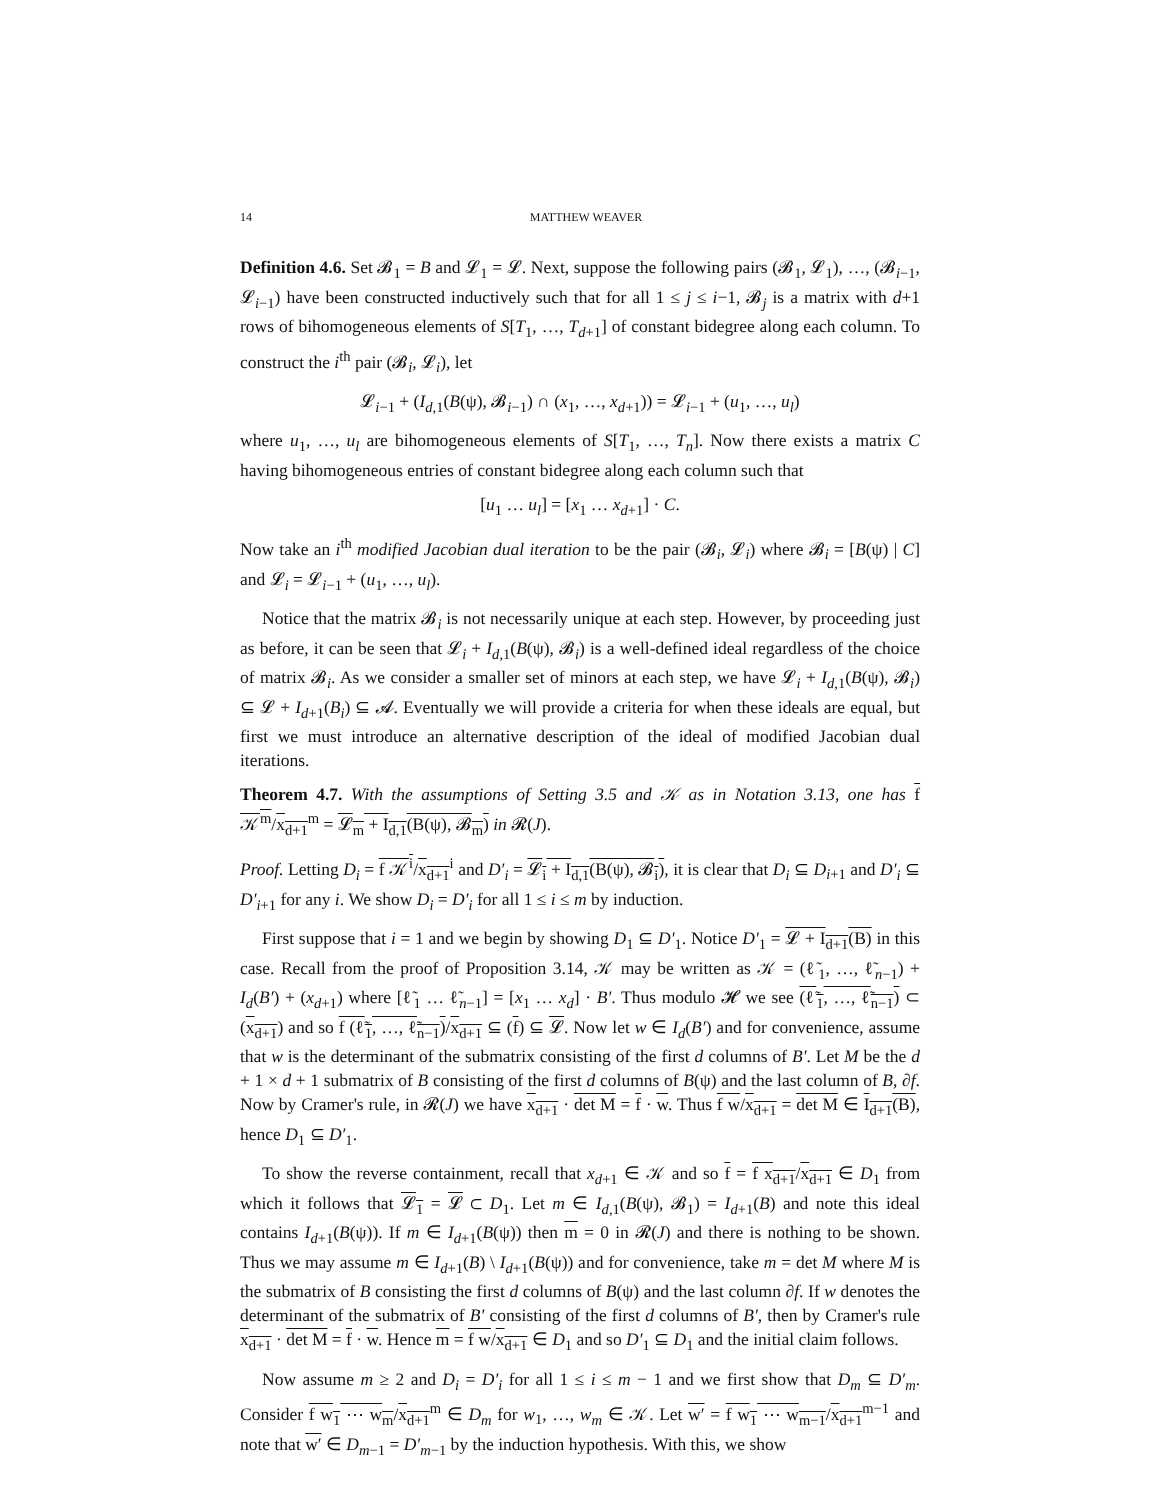14 MATTHEW WEAVER
Definition 4.6. Set 𝓑<sub>1</sub> = B and 𝓛<sub>1</sub> = 𝓛. Next, suppose the following pairs (𝓑<sub>1</sub>, 𝓛<sub>1</sub>), …, (𝓑<sub>i−1</sub>, 𝓛<sub>i−1</sub>) have been constructed inductively such that for all 1 ≤ j ≤ i−1, 𝓑<sub>j</sub> is a matrix with d+1 rows of bihomogeneous elements of S[T<sub>1</sub>, …, T<sub>d+1</sub>] of constant bidegree along each column. To construct the i<sup>th</sup> pair (𝓑<sub>i</sub>, 𝓛<sub>i</sub>), let
𝓛<sub>i−1</sub> + (I<sub>d,1</sub>(B(ψ), 𝓑<sub>i−1</sub>) ∩ (x<sub>1</sub>, …, x<sub>d+1</sub>)) = 𝓛<sub>i−1</sub> + (u<sub>1</sub>, …, u<sub>l</sub>)
where u<sub>1</sub>, …, u<sub>l</sub> are bihomogeneous elements of S[T<sub>1</sub>, …, T<sub>n</sub>]. Now there exists a matrix C having bihomogeneous entries of constant bidegree along each column such that
[u<sub>1</sub> … u<sub>l</sub>] = [x<sub>1</sub> … x<sub>d+1</sub>] · C.
Now take an i<sup>th</sup> modified Jacobian dual iteration to be the pair (𝓑<sub>i</sub>, 𝓛<sub>i</sub>) where 𝓑<sub>i</sub> = [B(ψ) | C] and 𝓛<sub>i</sub> = 𝓛<sub>i−1</sub> + (u<sub>1</sub>, …, u<sub>l</sub>).
Notice that the matrix 𝓑<sub>i</sub> is not necessarily unique at each step. However, by proceeding just as before, it can be seen that 𝓛<sub>i</sub> + I<sub>d,1</sub>(B(ψ), 𝓑<sub>i</sub>) is a well-defined ideal regardless of the choice of matrix 𝓑<sub>i</sub>. As we consider a smaller set of minors at each step, we have 𝓛<sub>i</sub> + I<sub>d,1</sub>(B(ψ), 𝓑<sub>i</sub>) ⊆ 𝓛 + I<sub>d+1</sub>(B<sub>i</sub>) ⊆ 𝓐. Eventually we will provide a criteria for when these ideals are equal, but first we must introduce an alternative description of the ideal of modified Jacobian dual iterations.
Theorem 4.7. With the assumptions of Setting 3.5 and 𝒦 as in Notation 3.13, one has f 𝒦<sup>m</sup>/x<sub>d+1</sub><sup>m</sup> = 𝓛<sub>m</sub> + I<sub>d,1</sub>(B(ψ), 𝓑<sub>m</sub>) in 𝓡(J).
Proof. Letting D<sub>i</sub> = f 𝒦<sup>i</sup>/x<sub>d+1</sub><sup>i</sup> and D′<sub>i</sub> = 𝓛<sub>i</sub> + I<sub>d,1</sub>(B(ψ), 𝓑<sub>i</sub>), it is clear that D<sub>i</sub> ⊆ D<sub>i+1</sub> and D′<sub>i</sub> ⊆ D′<sub>i+1</sub> for any i. We show D<sub>i</sub> = D′<sub>i</sub> for all 1 ≤ i ≤ m by induction.
First suppose that i = 1 and we begin by showing D<sub>1</sub> ⊆ D′<sub>1</sub>. Notice D′<sub>1</sub> = 𝓛 + I<sub>d+1</sub>(B) in this case. Recall from the proof of Proposition 3.14, 𝒦 may be written as 𝒦 = (ℓ̃<sub>1</sub>, …, ℓ̃<sub>n−1</sub>) + I<sub>d</sub>(B′) + (x<sub>d+1</sub>) where [ℓ̃<sub>1</sub> … ℓ̃<sub>n−1</sub>] = [x<sub>1</sub> … x<sub>d</sub>] · B′. Thus modulo 𝓗 we see (ℓ̃<sub>1</sub>, …, ℓ̃<sub>n−1</sub>) ⊂ (x<sub>d+1</sub>) and so f (ℓ̃<sub>1</sub>, …, ℓ̃<sub>n−1</sub>)/x<sub>d+1</sub> ⊆ (f) ⊆ 𝓛. Now let w ∈ I<sub>d</sub>(B′) and for convenience, assume that w is the determinant of the submatrix consisting of the first d columns of B′. Let M be the d + 1 × d + 1 submatrix of B consisting of the first d columns of B(ψ) and the last column of B, ∂f. Now by Cramer's rule, in 𝓡(J) we have x<sub>d+1</sub> · det M = f · w. Thus f w/x<sub>d+1</sub> = det M ∈ I<sub>d+1</sub>(B), hence D<sub>1</sub> ⊆ D′<sub>1</sub>.
To show the reverse containment, recall that x<sub>d+1</sub> ∈ 𝒦 and so f = f x<sub>d+1</sub>/x<sub>d+1</sub> ∈ D<sub>1</sub> from which it follows that 𝓛<sub>1</sub> = 𝓛 ⊂ D<sub>1</sub>. Let m ∈ I<sub>d,1</sub>(B(ψ), 𝓑<sub>1</sub>) = I<sub>d+1</sub>(B) and note this ideal contains I<sub>d+1</sub>(B(ψ)). If m ∈ I<sub>d+1</sub>(B(ψ)) then m = 0 in 𝓡(J) and there is nothing to be shown. Thus we may assume m ∈ I<sub>d+1</sub>(B) \ I<sub>d+1</sub>(B(ψ)) and for convenience, take m = det M where M is the submatrix of B consisting the first d columns of B(ψ) and the last column ∂f. If w denotes the determinant of the submatrix of B′ consisting of the first d columns of B′, then by Cramer's rule x<sub>d+1</sub> · det M = f · w. Hence m = f w/x<sub>d+1</sub> ∈ D<sub>1</sub> and so D′<sub>1</sub> ⊆ D<sub>1</sub> and the initial claim follows.
Now assume m ≥ 2 and D<sub>i</sub> = D′<sub>i</sub> for all 1 ≤ i ≤ m − 1 and we first show that D<sub>m</sub> ⊆ D′<sub>m</sub>. Consider f w<sub>1</sub> ⋯ w<sub>m</sub>/x<sub>d+1</sub><sup>m</sup> ∈ D<sub>m</sub> for w<sub>1</sub>, …, w<sub>m</sub> ∈ 𝒦. Let w′ = f w<sub>1</sub> ⋯ w<sub>m−1</sub>/x<sub>d+1</sub><sup>m−1</sup> and note that w′ ∈ D<sub>m−1</sub> = D′<sub>m−1</sub> by the induction hypothesis. With this, we show